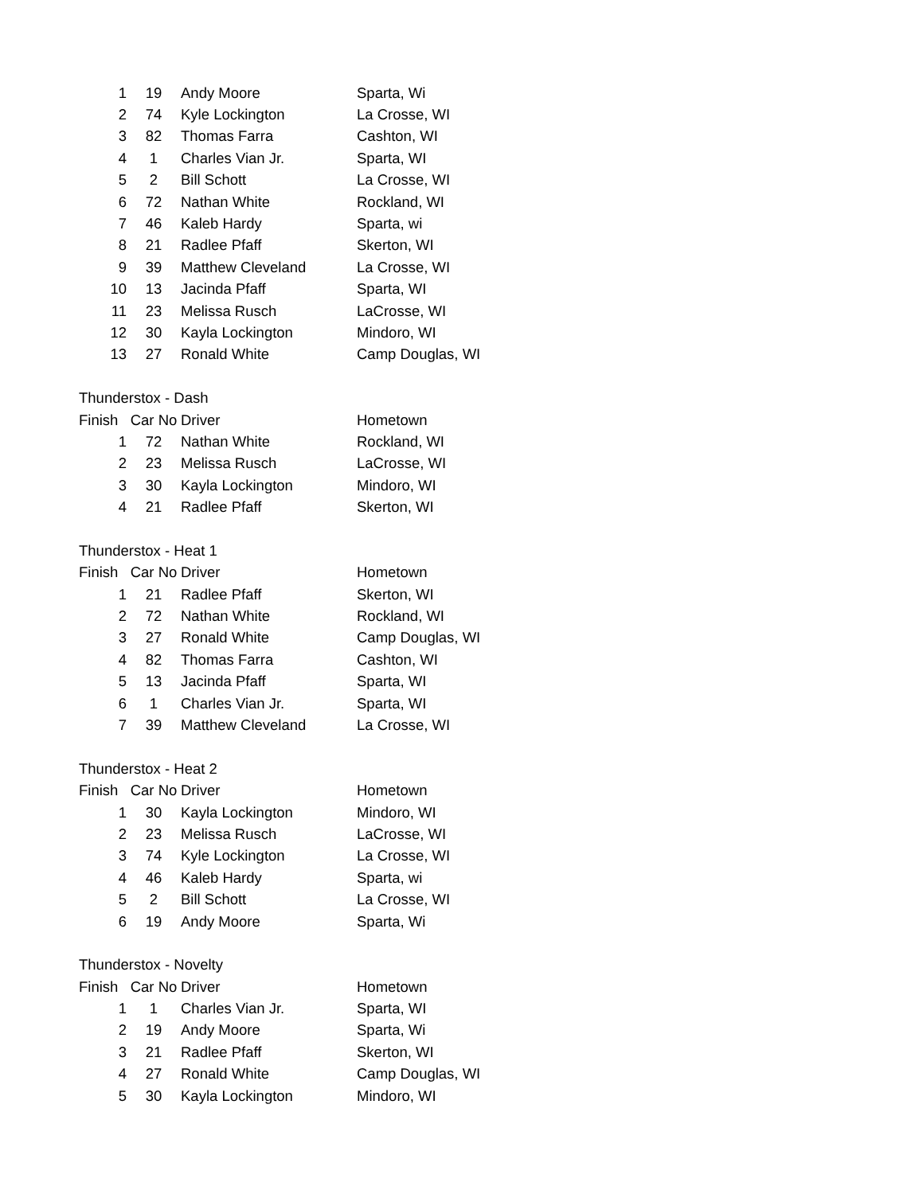| 1 | 19 | Andy Moore | Sparta, Wi |
| 2 | 74 | Kyle Lockington | La Crosse, WI |
| 3 | 82 | Thomas Farra | Cashton, WI |
| 4 | 1 | Charles Vian Jr. | Sparta, WI |
| 5 | 2 | Bill Schott | La Crosse, WI |
| 6 | 72 | Nathan White | Rockland, WI |
| 7 | 46 | Kaleb Hardy | Sparta, wi |
| 8 | 21 | Radlee Pfaff | Skerton, WI |
| 9 | 39 | Matthew Cleveland | La Crosse, WI |
| 10 | 13 | Jacinda Pfaff | Sparta, WI |
| 11 | 23 | Melissa Rusch | LaCrosse, WI |
| 12 | 30 | Kayla Lockington | Mindoro, WI |
| 13 | 27 | Ronald White | Camp Douglas, WI |
| Thunderstox - Dash | | | |
| Finish | Car No | Driver | Hometown |
| 1 | 72 | Nathan White | Rockland, WI |
| 2 | 23 | Melissa Rusch | LaCrosse, WI |
| 3 | 30 | Kayla Lockington | Mindoro, WI |
| 4 | 21 | Radlee Pfaff | Skerton, WI |
| Thunderstox - Heat 1 | | | |
| Finish | Car No | Driver | Hometown |
| 1 | 21 | Radlee Pfaff | Skerton, WI |
| 2 | 72 | Nathan White | Rockland, WI |
| 3 | 27 | Ronald White | Camp Douglas, WI |
| 4 | 82 | Thomas Farra | Cashton, WI |
| 5 | 13 | Jacinda Pfaff | Sparta, WI |
| 6 | 1 | Charles Vian Jr. | Sparta, WI |
| 7 | 39 | Matthew Cleveland | La Crosse, WI |
| Thunderstox - Heat 2 | | | |
| Finish | Car No | Driver | Hometown |
| 1 | 30 | Kayla Lockington | Mindoro, WI |
| 2 | 23 | Melissa Rusch | LaCrosse, WI |
| 3 | 74 | Kyle Lockington | La Crosse, WI |
| 4 | 46 | Kaleb Hardy | Sparta, wi |
| 5 | 2 | Bill Schott | La Crosse, WI |
| 6 | 19 | Andy Moore | Sparta, Wi |
| Thunderstox - Novelty | | | |
| Finish | Car No | Driver | Hometown |
| 1 | 1 | Charles Vian Jr. | Sparta, WI |
| 2 | 19 | Andy Moore | Sparta, Wi |
| 3 | 21 | Radlee Pfaff | Skerton, WI |
| 4 | 27 | Ronald White | Camp Douglas, WI |
| 5 | 30 | Kayla Lockington | Mindoro, WI |